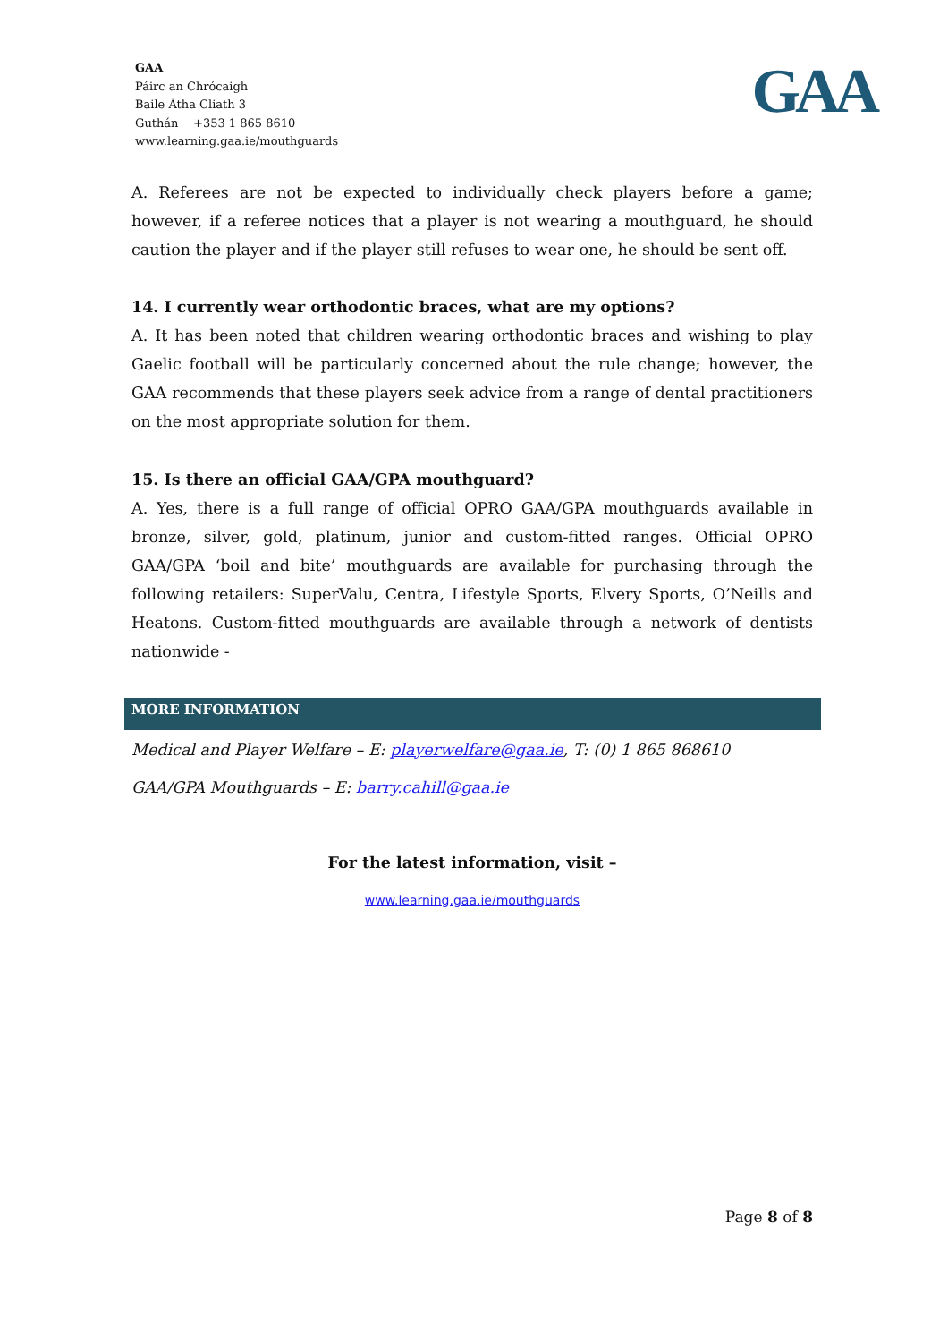GAA
Páirc an Chrócaigh
Baile Átha Cliath 3
Guthán +353 1 865 8610
www.learning.gaa.ie/mouthguards
GAA
A. Referees are not be expected to individually check players before a game; however, if a referee notices that a player is not wearing a mouthguard, he should caution the player and if the player still refuses to wear one, he should be sent off.
14. I currently wear orthodontic braces, what are my options?
A. It has been noted that children wearing orthodontic braces and wishing to play Gaelic football will be particularly concerned about the rule change; however, the GAA recommends that these players seek advice from a range of dental practitioners on the most appropriate solution for them.
15. Is there an official GAA/GPA mouthguard?
A. Yes, there is a full range of official OPRO GAA/GPA mouthguards available in bronze, silver, gold, platinum, junior and custom-fitted ranges. Official OPRO GAA/GPA ‘boil and bite’ mouthguards are available for purchasing through the following retailers: SuperValu, Centra, Lifestyle Sports, Elvery Sports, O’Neills and Heatons. Custom-fitted mouthguards are available through a network of dentists nationwide -
MORE INFORMATION
Medical and Player Welfare – E: playerwelfare@gaa.ie, T: (0) 1 865 868610
GAA/GPA Mouthguards – E: barry.cahill@gaa.ie
For the latest information, visit –
www.learning.gaa.ie/mouthguards
Page 8 of 8